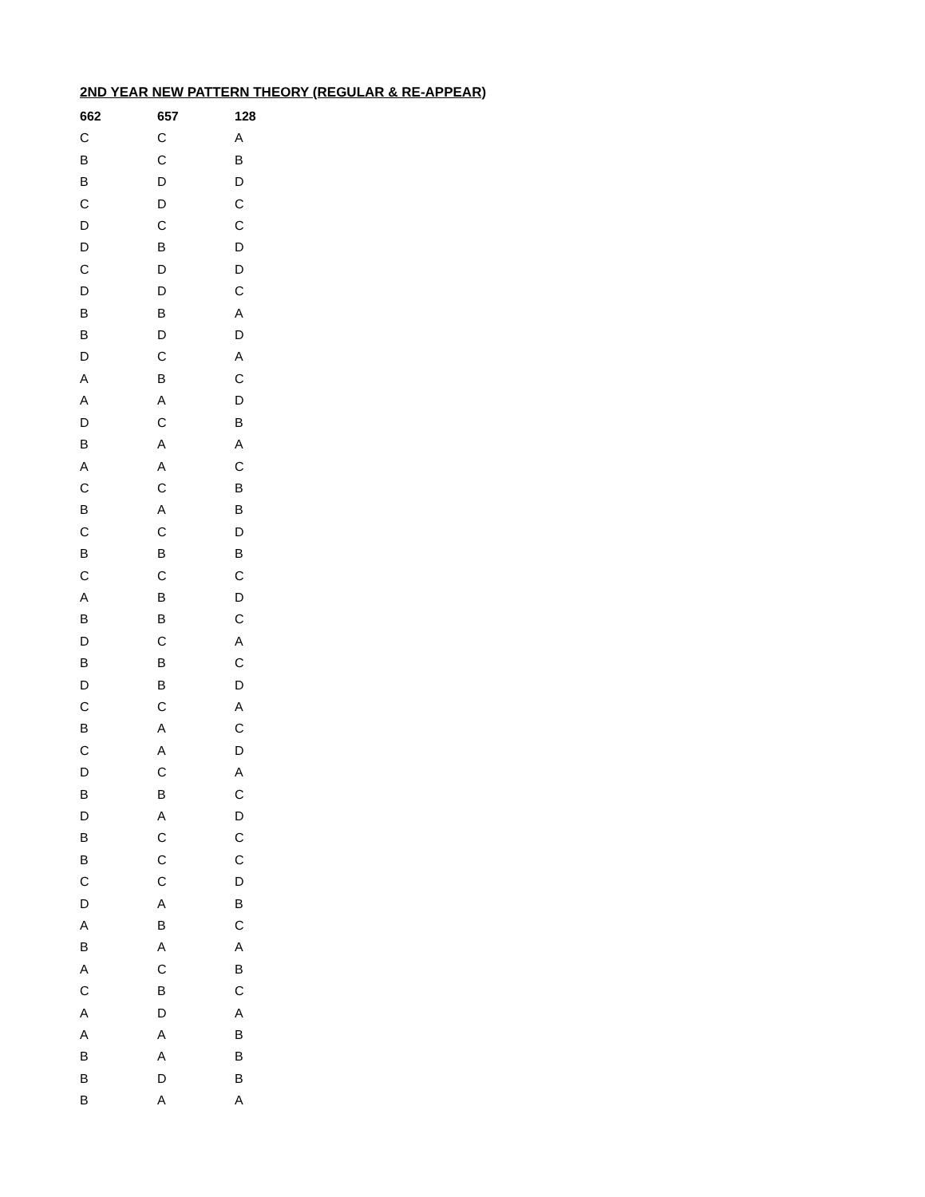2ND YEAR NEW PATTERN THEORY (REGULAR & RE-APPEAR)
| 662 | 657 | 128 |
| --- | --- | --- |
| C | C | A |
| B | C | B |
| B | D | D |
| C | D | C |
| D | C | C |
| D | B | D |
| C | D | D |
| D | D | C |
| B | B | A |
| B | D | D |
| D | C | A |
| A | B | C |
| A | A | D |
| D | C | B |
| B | A | A |
| A | A | C |
| C | C | B |
| B | A | B |
| C | C | D |
| B | B | B |
| C | C | C |
| A | B | D |
| B | B | C |
| D | C | A |
| B | B | C |
| D | B | D |
| C | C | A |
| B | A | C |
| C | A | D |
| D | C | A |
| B | B | C |
| D | A | D |
| B | C | C |
| B | C | C |
| C | C | D |
| D | A | B |
| A | B | C |
| B | A | A |
| A | C | B |
| C | B | C |
| A | D | A |
| A | A | B |
| B | A | B |
| B | D | B |
| B | A | A |